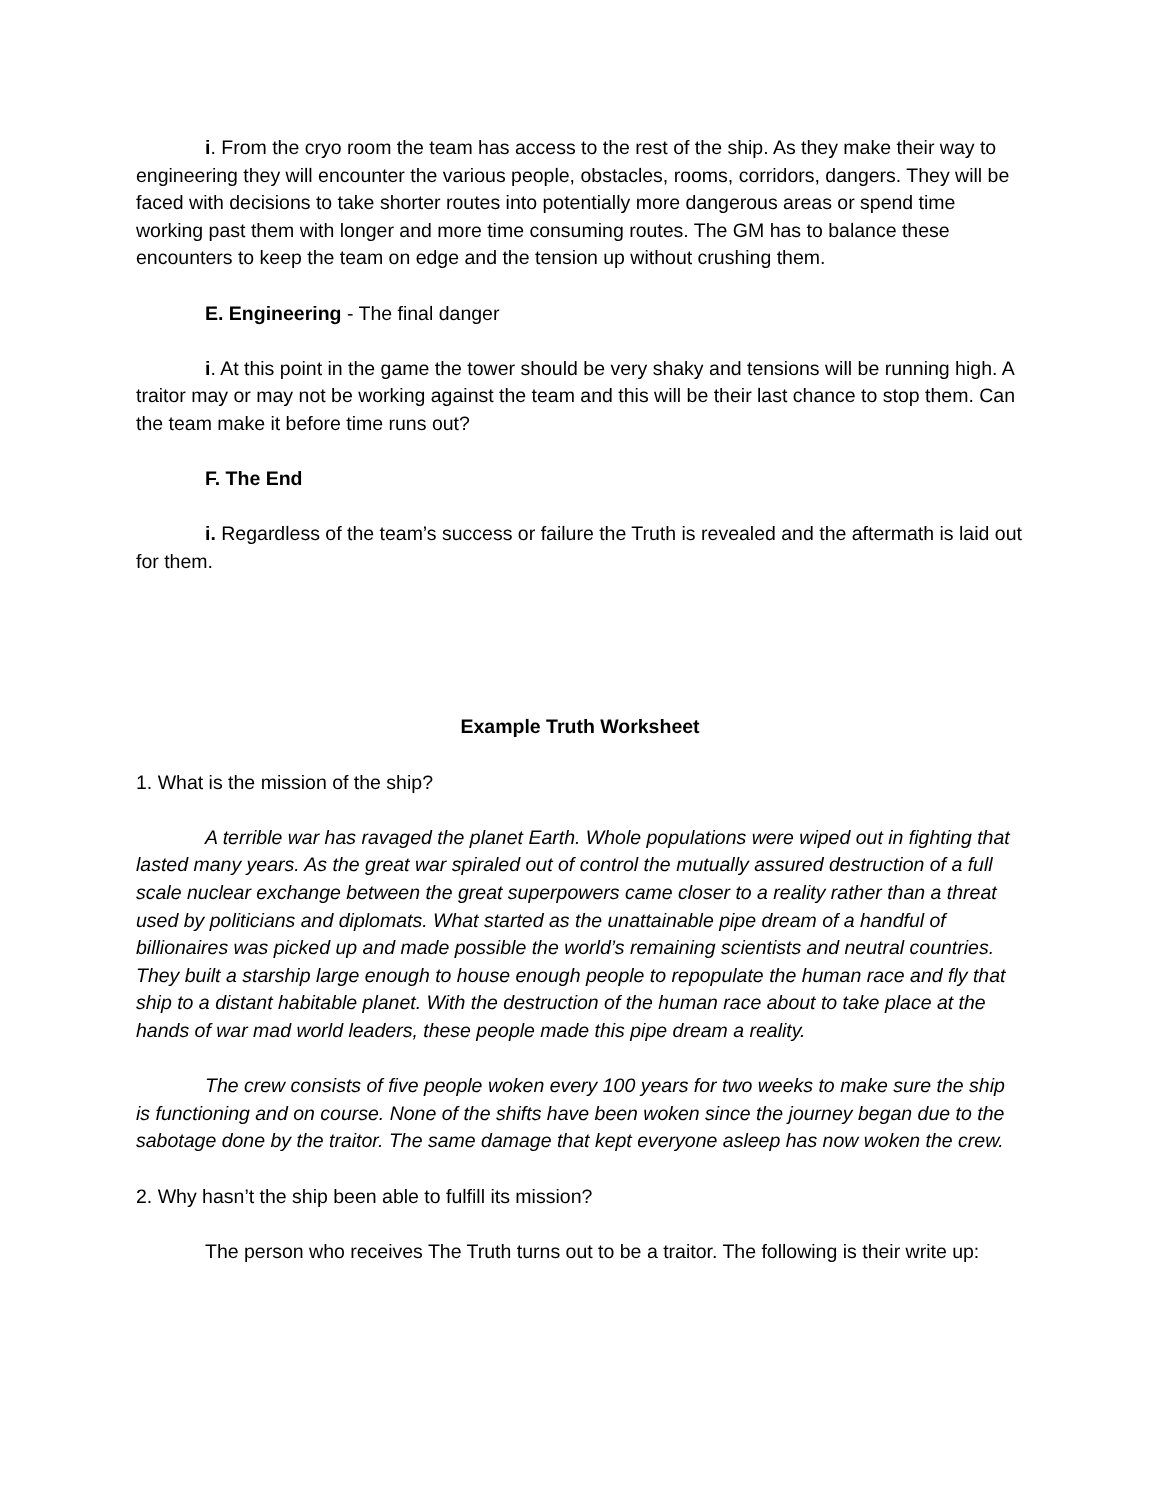i. From the cryo room the team has access to the rest of the ship. As they make their way to engineering they will encounter the various people, obstacles, rooms, corridors, dangers. They will be faced with decisions to take shorter routes into potentially more dangerous areas or spend time working past them with longer and more time consuming routes. The GM has to balance these encounters to keep the team on edge and the tension up without crushing them.
E. Engineering - The final danger
i. At this point in the game the tower should be very shaky and tensions will be running high. A traitor may or may not be working against the team and this will be their last chance to stop them. Can the team make it before time runs out?
F. The End
i. Regardless of the team’s success or failure the Truth is revealed and the aftermath is laid out for them.
Example Truth Worksheet
1. What is the mission of the ship?
A terrible war has ravaged the planet Earth. Whole populations were wiped out in fighting that lasted many years. As the great war spiraled out of control the mutually assured destruction of a full scale nuclear exchange between the great superpowers came closer to a reality rather than a threat used by politicians and diplomats. What started as the unattainable pipe dream of a handful of billionaires was picked up and made possible the world’s remaining scientists and neutral countries. They built a starship large enough to house enough people to repopulate the human race and fly that ship to a distant habitable planet. With the destruction of the human race about to take place at the hands of war mad world leaders, these people made this pipe dream a reality.
The crew consists of five people woken every 100 years for two weeks to make sure the ship is functioning and on course. None of the shifts have been woken since the journey began due to the sabotage done by the traitor. The same damage that kept everyone asleep has now woken the crew.
2. Why hasn’t the ship been able to fulfill its mission?
The person who receives The Truth turns out to be a traitor. The following is their write up: